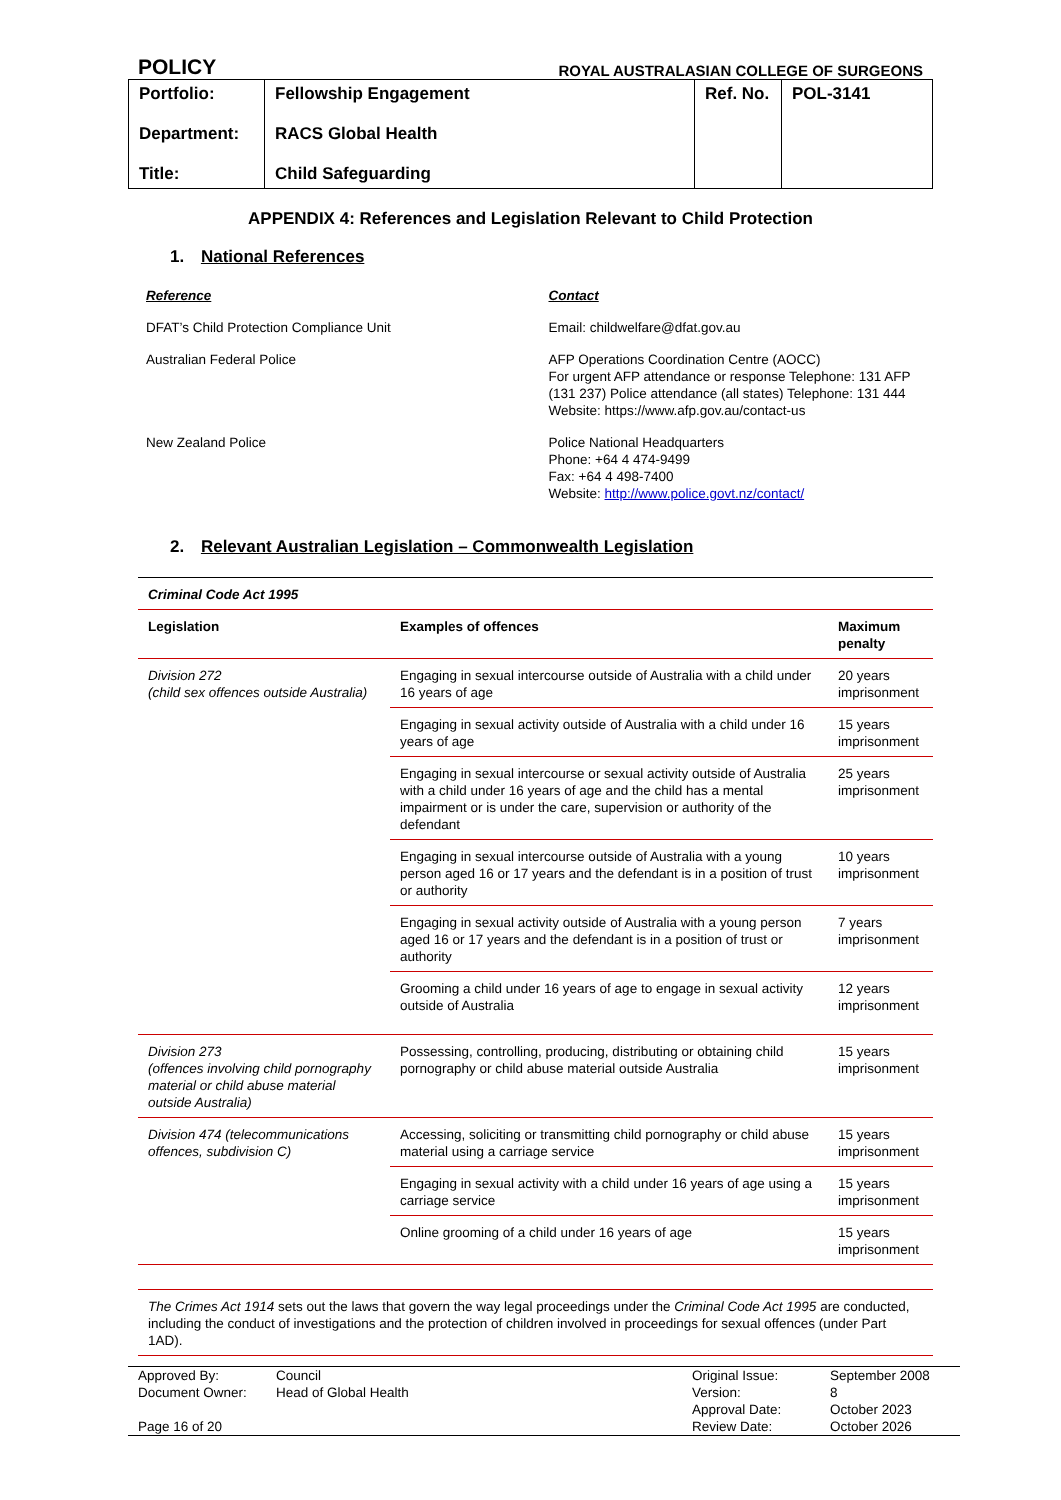POLICY ROYAL AUSTRALASIAN COLLEGE OF SURGEONS
| Portfolio: Department: Title: | Fellowship Engagement RACS Global Health Child Safeguarding | Ref. No. | POL-3141 |
APPENDIX 4: References and Legislation Relevant to Child Protection
1. National References
| Reference | Contact |
| DFAT’s Child Protection Compliance Unit | Email: childwelfare@dfat.gov.au |
| Australian Federal Police | AFP Operations Coordination Centre (AOCC) For urgent AFP attendance or response Telephone: 131 AFP (131 237) Police attendance (all states) Telephone: 131 444 Website: https://www.afp.gov.au/contact-us |
| New Zealand Police | Police National Headquarters Phone: +64 4 474-9499 Fax: +64 4 498-7400 Website: http://www.police.govt.nz/contact/ |
2. Relevant Australian Legislation – Commonwealth Legislation
| Criminal Code Act 1995 | | |
| Legislation | Examples of offences | Maximum penalty |
| Division 272 (child sex offences outside Australia) | Engaging in sexual intercourse outside of Australia with a child under 16 years of age | 20 years imprisonment |
| | Engaging in sexual activity outside of Australia with a child under 16 years of age | 15 years imprisonment |
| | Engaging in sexual intercourse or sexual activity outside of Australia with a child under 16 years of age and the child has a mental impairment or is under the care, supervision or authority of the defendant | 25 years imprisonment |
| | Engaging in sexual intercourse outside of Australia with a young person aged 16 or 17 years and the defendant is in a position of trust or authority | 10 years imprisonment |
| | Engaging in sexual activity outside of Australia with a young person aged 16 or 17 years and the defendant is in a position of trust or authority | 7 years imprisonment |
| | Grooming a child under 16 years of age to engage in sexual activity outside of Australia | 12 years imprisonment |
| Division 273 (offences involving child pornography material or child abuse material outside Australia) | Possessing, controlling, producing, distributing or obtaining child pornography or child abuse material outside Australia | 15 years imprisonment |
| Division 474 (telecommunications offences, subdivision C) | Accessing, soliciting or transmitting child pornography or child abuse material using a carriage service | 15 years imprisonment |
| | Engaging in sexual activity with a child under 16 years of age using a carriage service | 15 years imprisonment |
| | Online grooming of a child under 16 years of age | 15 years imprisonment |
| The Crimes Act 1914 sets out the laws that govern the way legal proceedings under the Criminal Code Act 1995 are conducted, including the conduct of investigations and the protection of children involved in proceedings for sexual offences (under Part 1AD). | | |
| Approved By: | Council | Original Issue: | September 2008 |
| Document Owner: | Head of Global Health | Version: | 8 |
| | | Approval Date: | October 2023 |
| Page 16 of 20 | | Review Date: | October 2026 |